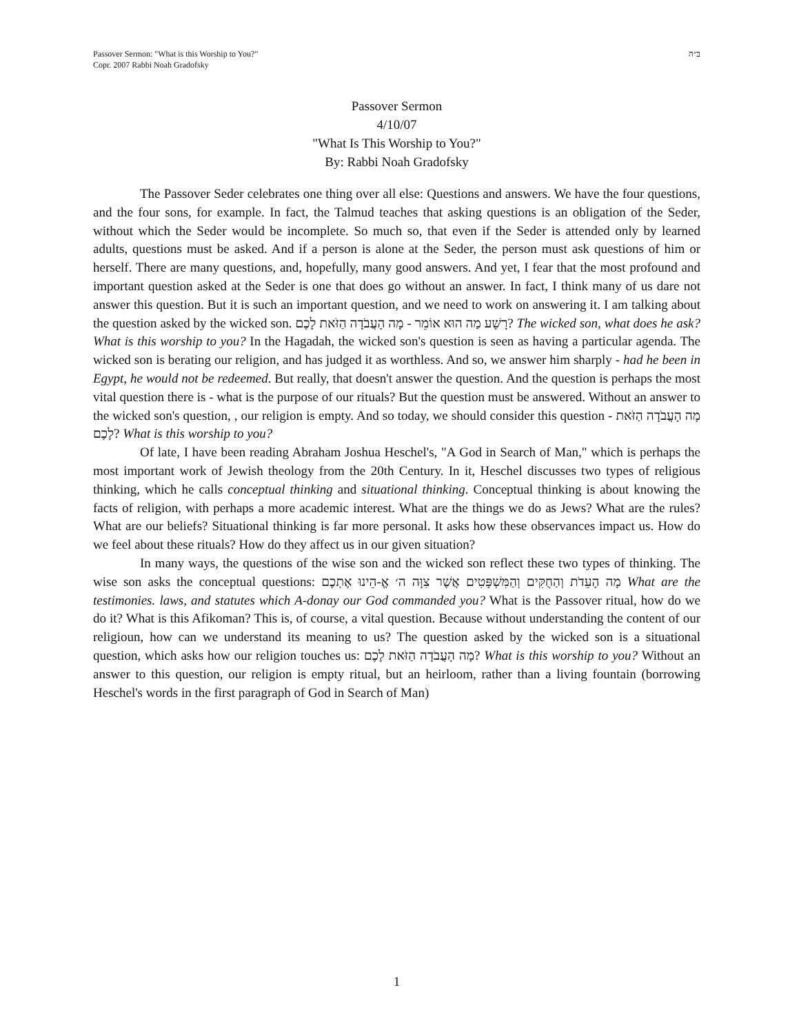Passover Sermon: "What is this Worship to You?"
Copr. 2007 Rabbi Noah Gradofsky
ב״ה
Passover Sermon
4/10/07
"What Is This Worship to You?"
By: Rabbi Noah Gradofsky
The Passover Seder celebrates one thing over all else: Questions and answers. We have the four questions, and the four sons, for example. In fact, the Talmud teaches that asking questions is an obligation of the Seder, without which the Seder would be incomplete. So much so, that even if the Seder is attended only by learned adults, questions must be asked. And if a person is alone at the Seder, the person must ask questions of him or herself. There are many questions, and, hopefully, many good answers. And yet, I fear that the most profound and important question asked at the Seder is one that does go without an answer. In fact, I think many of us dare not answer this question. But it is such an important question, and we need to work on answering it. I am talking about the question asked by the wicked son. רָשָׁע מַה הוּא אוֹמֵר - מָה הָעֲבֹדָה הַזֹּאת לָכֶם? The wicked son, what does he ask? What is this worship to you? In the Hagadah, the wicked son's question is seen as having a particular agenda. The wicked son is berating our religion, and has judged it as worthless. And so, we answer him sharply - had he been in Egypt, he would not be redeemed. But really, that doesn't answer the question. And the question is perhaps the most vital question there is - what is the purpose of our rituals? But the question must be answered. Without an answer to the wicked son's question, , our religion is empty. And so today, we should consider this question - מָה הָעֲבֹדָה הַזֹּאת לָכֶם? What is this worship to you?
Of late, I have been reading Abraham Joshua Heschel's, "A God in Search of Man," which is perhaps the most important work of Jewish theology from the 20th Century. In it, Heschel discusses two types of religious thinking, which he calls conceptual thinking and situational thinking. Conceptual thinking is about knowing the facts of religion, with perhaps a more academic interest. What are the things we do as Jews? What are the rules? What are our beliefs? Situational thinking is far more personal. It asks how these observances impact us. How do we feel about these rituals? How do they affect us in our given situation?
In many ways, the questions of the wise son and the wicked son reflect these two types of thinking. The wise son asks the conceptual questions: מָה הָעֵדֹת וְהַחֻקִּים וְהַמִּשְׁפָּטִים אֲשֶׁר צִוָּה ה׳ אֱ-הֵינוּ אֶתְכֶם What are the testimonies. laws, and statutes which A-donay our God commanded you? What is the Passover ritual, how do we do it? What is this Afikoman? This is, of course, a vital question. Because without understanding the content of our religioun, how can we understand its meaning to us? The question asked by the wicked son is a situational question, which asks how our religion touches us: מָה הָעֲבֹדָה הַזֹּאת לָכֶם? What is this worship to you? Without an answer to this question, our religion is empty ritual, but an heirloom, rather than a living fountain (borrowing Heschel's words in the first paragraph of God in Search of Man)
1